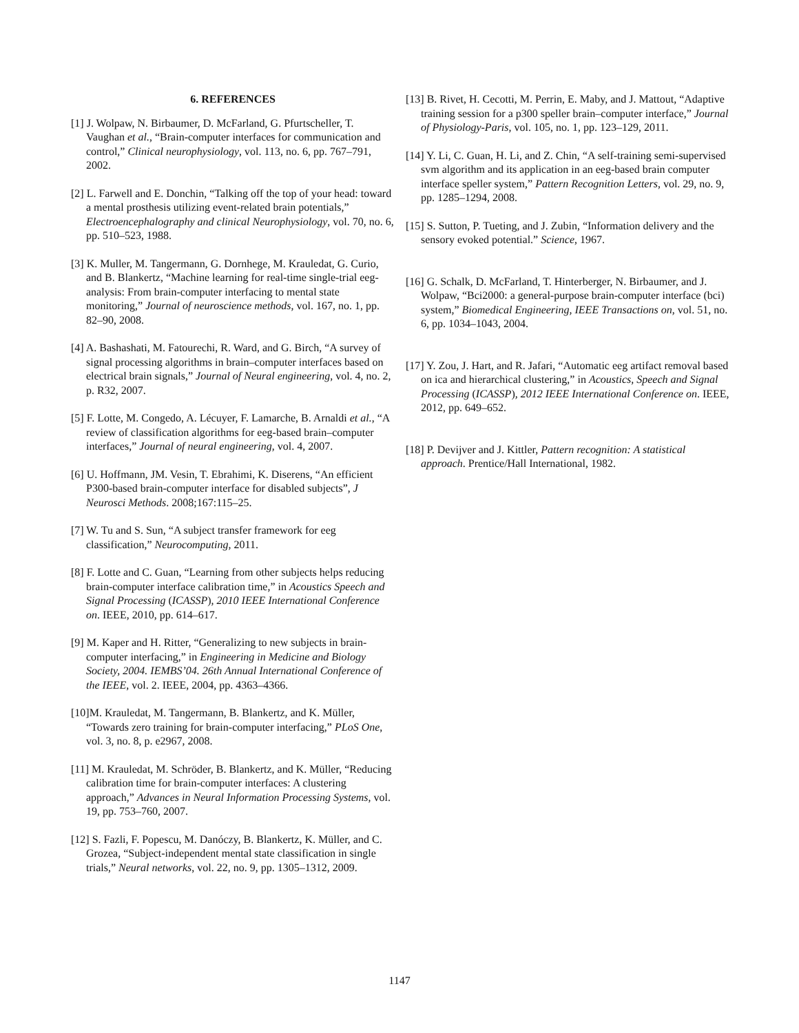6. REFERENCES
[1] J. Wolpaw, N. Birbaumer, D. McFarland, G. Pfurtscheller, T. Vaughan et al., “Brain-computer interfaces for communication and control,” Clinical neurophysiology, vol. 113, no. 6, pp. 767–791, 2002.
[2] L. Farwell and E. Donchin, “Talking off the top of your head: toward a mental prosthesis utilizing event-related brain potentials,” Electroencephalography and clinical Neurophysiology, vol. 70, no. 6, pp. 510–523, 1988.
[3] K. Muller, M. Tangermann, G. Dornhege, M. Krauledat, G. Curio, and B. Blankertz, “Machine learning for real-time single-trial eeg-analysis: From brain-computer interfacing to mental state monitoring,” Journal of neuroscience methods, vol. 167, no. 1, pp. 82–90, 2008.
[4] A. Bashashati, M. Fatourechi, R. Ward, and G. Birch, “A survey of signal processing algorithms in brain–computer interfaces based on electrical brain signals,” Journal of Neural engineering, vol. 4, no. 2, p. R32, 2007.
[5] F. Lotte, M. Congedo, A. Lécuyer, F. Lamarche, B. Arnaldi et al., “A review of classification algorithms for eeg-based brain–computer interfaces,” Journal of neural engineering, vol. 4, 2007.
[6] U. Hoffmann, JM. Vesin, T. Ebrahimi, K. Diserens, “An efficient P300-based brain-computer interface for disabled subjects”, J Neurosci Methods. 2008;167:115–25.
[7] W. Tu and S. Sun, “A subject transfer framework for eeg classification,” Neurocomputing, 2011.
[8] F. Lotte and C. Guan, “Learning from other subjects helps reducing brain-computer interface calibration time,” in Acoustics Speech and Signal Processing (ICASSP), 2010 IEEE International Conference on. IEEE, 2010, pp. 614–617.
[9] M. Kaper and H. Ritter, “Generalizing to new subjects in brain-computer interfacing,” in Engineering in Medicine and Biology Society, 2004. IEMBS’04. 26th Annual International Conference of the IEEE, vol. 2. IEEE, 2004, pp. 4363–4366.
[10]M. Krauledat, M. Tangermann, B. Blankertz, and K. Müller, “Towards zero training for brain-computer interfacing,” PLoS One, vol. 3, no. 8, p. e2967, 2008.
[11] M. Krauledat, M. Schröder, B. Blankertz, and K. Müller, “Reducing calibration time for brain-computer interfaces: A clustering approach,” Advances in Neural Information Processing Systems, vol. 19, pp. 753–760, 2007.
[12] S. Fazli, F. Popescu, M. Danóczy, B. Blankertz, K. Müller, and C. Grozea, “Subject-independent mental state classification in single trials,” Neural networks, vol. 22, no. 9, pp. 1305–1312, 2009.
[13] B. Rivet, H. Cecotti, M. Perrin, E. Maby, and J. Mattout, “Adaptive training session for a p300 speller brain–computer interface,” Journal of Physiology-Paris, vol. 105, no. 1, pp. 123–129, 2011.
[14] Y. Li, C. Guan, H. Li, and Z. Chin, “A self-training semi-supervised svm algorithm and its application in an eeg-based brain computer interface speller system,” Pattern Recognition Letters, vol. 29, no. 9, pp. 1285–1294, 2008.
[15] S. Sutton, P. Tueting, and J. Zubin, “Information delivery and the sensory evoked potential.” Science, 1967.
[16] G. Schalk, D. McFarland, T. Hinterberger, N. Birbaumer, and J. Wolpaw, “Bci2000: a general-purpose brain-computer interface (bci) system,” Biomedical Engineering, IEEE Transactions on, vol. 51, no. 6, pp. 1034–1043, 2004.
[17] Y. Zou, J. Hart, and R. Jafari, “Automatic eeg artifact removal based on ica and hierarchical clustering,” in Acoustics, Speech and Signal Processing (ICASSP), 2012 IEEE International Conference on. IEEE, 2012, pp. 649–652.
[18] P. Devijver and J. Kittler, Pattern recognition: A statistical approach. Prentice/Hall International, 1982.
1147